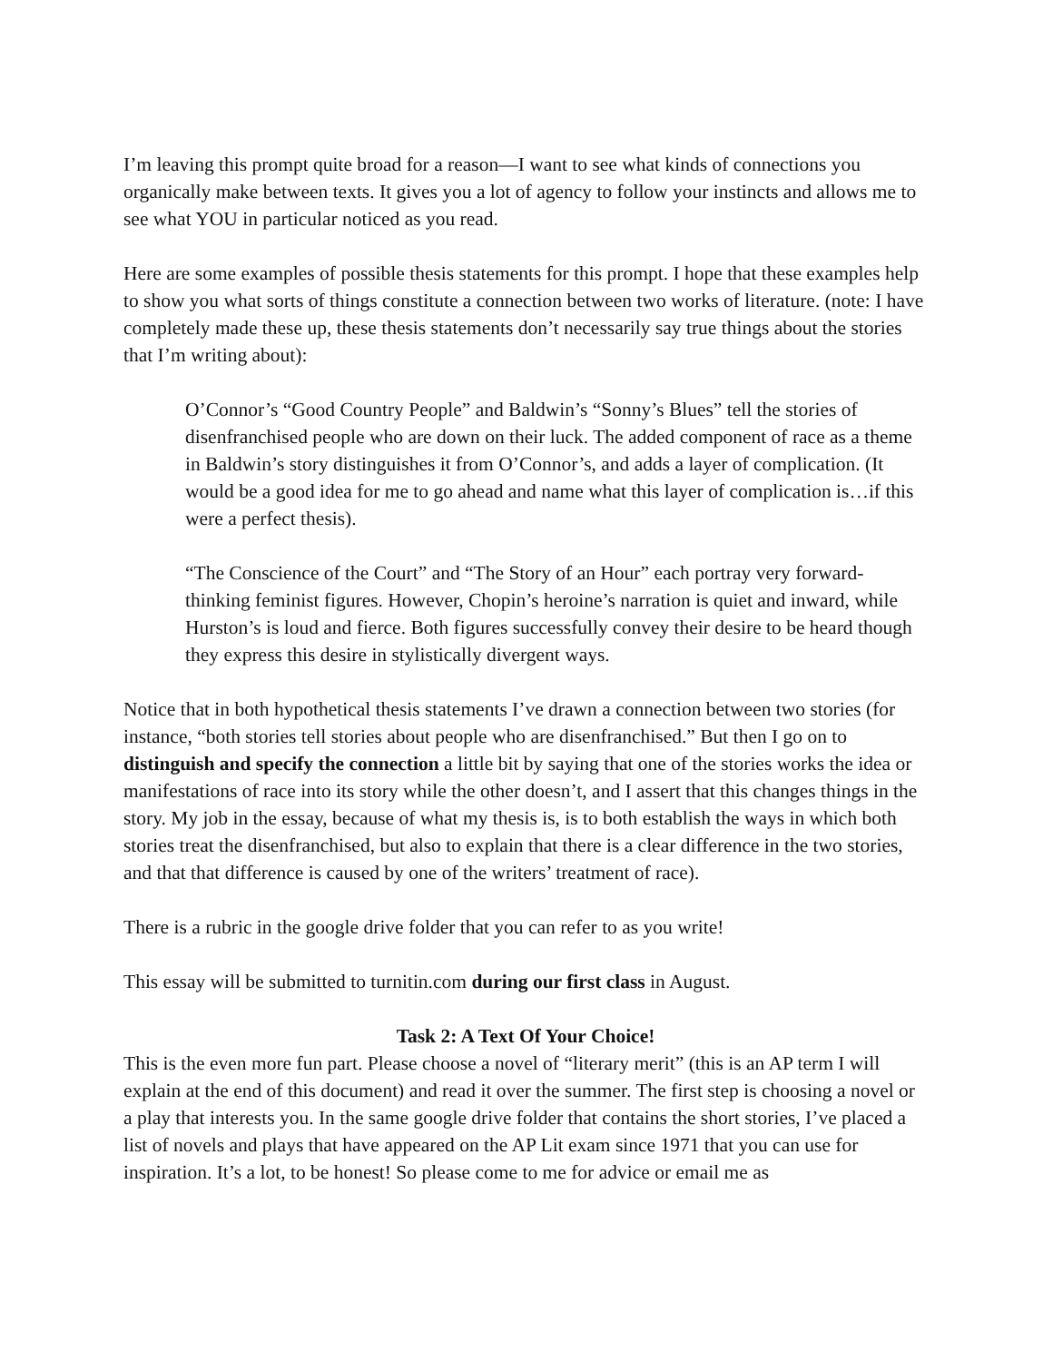I’m leaving this prompt quite broad for a reason—I want to see what kinds of connections you organically make between texts. It gives you a lot of agency to follow your instincts and allows me to see what YOU in particular noticed as you read.
Here are some examples of possible thesis statements for this prompt. I hope that these examples help to show you what sorts of things constitute a connection between two works of literature. (note: I have completely made these up, these thesis statements don’t necessarily say true things about the stories that I’m writing about):
O’Connor’s “Good Country People” and Baldwin’s “Sonny’s Blues” tell the stories of disenfranchised people who are down on their luck. The added component of race as a theme in Baldwin’s story distinguishes it from O’Connor’s, and adds a layer of complication. (It would be a good idea for me to go ahead and name what this layer of complication is…if this were a perfect thesis).
“The Conscience of the Court” and “The Story of an Hour” each portray very forward-thinking feminist figures. However, Chopin’s heroine’s narration is quiet and inward, while Hurston’s is loud and fierce. Both figures successfully convey their desire to be heard though they express this desire in stylistically divergent ways.
Notice that in both hypothetical thesis statements I’ve drawn a connection between two stories (for instance, “both stories tell stories about people who are disenfranchised.” But then I go on to distinguish and specify the connection a little bit by saying that one of the stories works the idea or manifestations of race into its story while the other doesn’t, and I assert that this changes things in the story. My job in the essay, because of what my thesis is, is to both establish the ways in which both stories treat the disenfranchised, but also to explain that there is a clear difference in the two stories, and that that difference is caused by one of the writers’ treatment of race).
There is a rubric in the google drive folder that you can refer to as you write!
This essay will be submitted to turnitin.com during our first class in August.
Task 2: A Text Of Your Choice!
This is the even more fun part. Please choose a novel of “literary merit” (this is an AP term I will explain at the end of this document) and read it over the summer. The first step is choosing a novel or a play that interests you. In the same google drive folder that contains the short stories, I’ve placed a list of novels and plays that have appeared on the AP Lit exam since 1971 that you can use for inspiration. It’s a lot, to be honest! So please come to me for advice or email me as